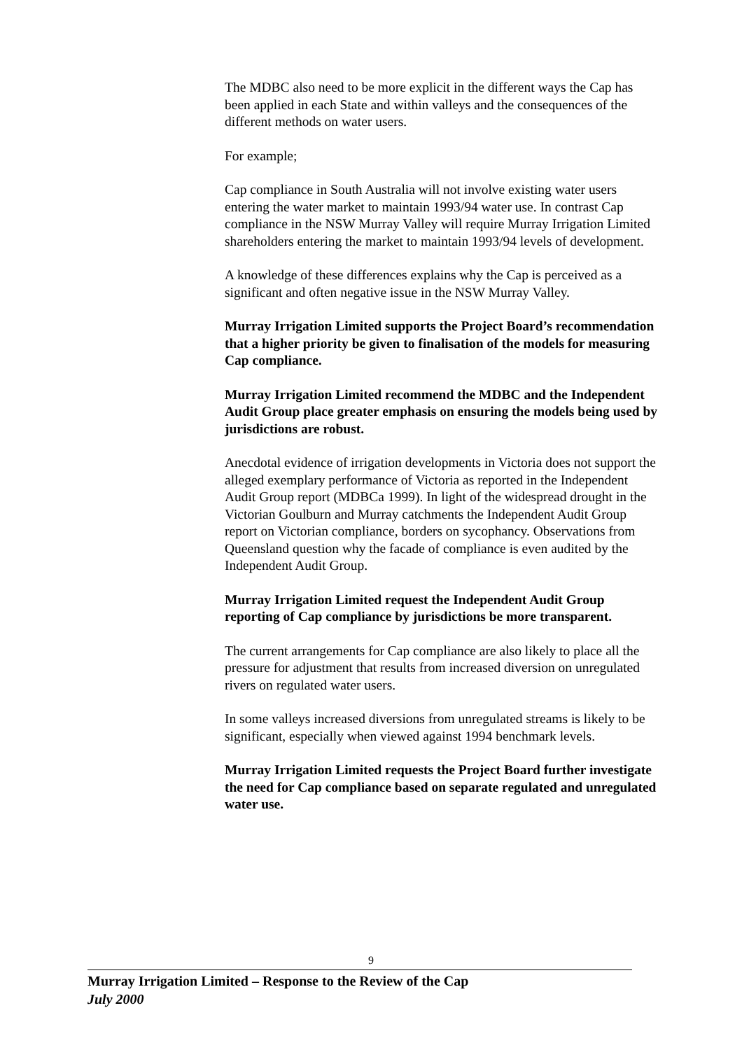The MDBC also need to be more explicit in the different ways the Cap has been applied in each State and within valleys and the consequences of the different methods on water users.
For example;
Cap compliance in South Australia will not involve existing water users entering the water market to maintain 1993/94 water use. In contrast Cap compliance in the NSW Murray Valley will require Murray Irrigation Limited shareholders entering the market to maintain 1993/94 levels of development.
A knowledge of these differences explains why the Cap is perceived as a significant and often negative issue in the NSW Murray Valley.
Murray Irrigation Limited supports the Project Board’s recommendation that a higher priority be given to finalisation of the models for measuring Cap compliance.
Murray Irrigation Limited recommend the MDBC and the Independent Audit Group place greater emphasis on ensuring the models being used by jurisdictions are robust.
Anecdotal evidence of irrigation developments in Victoria does not support the alleged exemplary performance of Victoria as reported in the Independent Audit Group report (MDBCa 1999). In light of the widespread drought in the Victorian Goulburn and Murray catchments the Independent Audit Group report on Victorian compliance, borders on sycophancy. Observations from Queensland question why the facade of compliance is even audited by the Independent Audit Group.
Murray Irrigation Limited request the Independent Audit Group reporting of Cap compliance by jurisdictions be more transparent.
The current arrangements for Cap compliance are also likely to place all the pressure for adjustment that results from increased diversion on unregulated rivers on regulated water users.
In some valleys increased diversions from unregulated streams is likely to be significant, especially when viewed against 1994 benchmark levels.
Murray Irrigation Limited requests the Project Board further investigate the need for Cap compliance based on separate regulated and unregulated water use.
9
Murray Irrigation Limited – Response to the Review of the Cap
July 2000